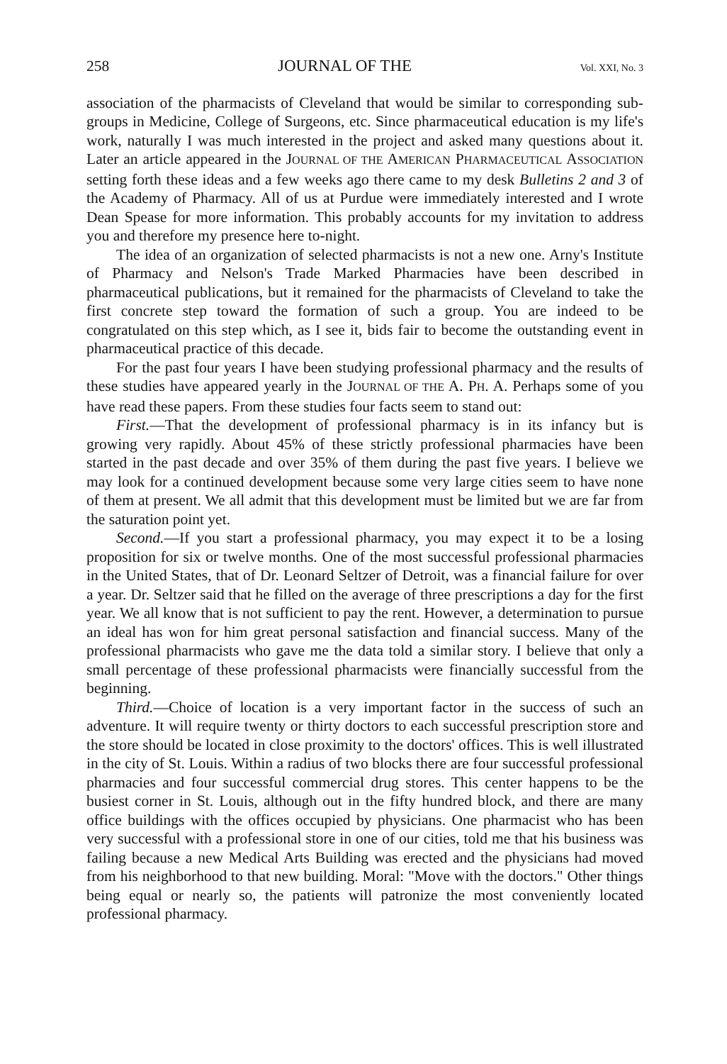258 JOURNAL OF THE Vol. XXI, No. 3
association of the pharmacists of Cleveland that would be similar to corresponding sub-groups in Medicine, College of Surgeons, etc. Since pharmaceutical education is my life's work, naturally I was much interested in the project and asked many questions about it. Later an article appeared in the JOURNAL OF THE AMERICAN PHARMACEUTICAL ASSOCIATION setting forth these ideas and a few weeks ago there came to my desk Bulletins 2 and 3 of the Academy of Pharmacy. All of us at Purdue were immediately interested and I wrote Dean Spease for more information. This probably accounts for my invitation to address you and therefore my presence here to-night.
The idea of an organization of selected pharmacists is not a new one. Arny's Institute of Pharmacy and Nelson's Trade Marked Pharmacies have been described in pharmaceutical publications, but it remained for the pharmacists of Cleveland to take the first concrete step toward the formation of such a group. You are indeed to be congratulated on this step which, as I see it, bids fair to become the outstanding event in pharmaceutical practice of this decade.
For the past four years I have been studying professional pharmacy and the results of these studies have appeared yearly in the JOURNAL OF THE A. PH. A. Perhaps some of you have read these papers. From these studies four facts seem to stand out:
First.—That the development of professional pharmacy is in its infancy but is growing very rapidly. About 45% of these strictly professional pharmacies have been started in the past decade and over 35% of them during the past five years. I believe we may look for a continued development because some very large cities seem to have none of them at present. We all admit that this development must be limited but we are far from the saturation point yet.
Second.—If you start a professional pharmacy, you may expect it to be a losing proposition for six or twelve months. One of the most successful professional pharmacies in the United States, that of Dr. Leonard Seltzer of Detroit, was a financial failure for over a year. Dr. Seltzer said that he filled on the average of three prescriptions a day for the first year. We all know that is not sufficient to pay the rent. However, a determination to pursue an ideal has won for him great personal satisfaction and financial success. Many of the professional pharmacists who gave me the data told a similar story. I believe that only a small percentage of these professional pharmacists were financially successful from the beginning.
Third.—Choice of location is a very important factor in the success of such an adventure. It will require twenty or thirty doctors to each successful prescription store and the store should be located in close proximity to the doctors' offices. This is well illustrated in the city of St. Louis. Within a radius of two blocks there are four successful professional pharmacies and four successful commercial drug stores. This center happens to be the busiest corner in St. Louis, although out in the fifty hundred block, and there are many office buildings with the offices occupied by physicians. One pharmacist who has been very successful with a professional store in one of our cities, told me that his business was failing because a new Medical Arts Building was erected and the physicians had moved from his neighborhood to that new building. Moral: "Move with the doctors." Other things being equal or nearly so, the patients will patronize the most conveniently located professional pharmacy.